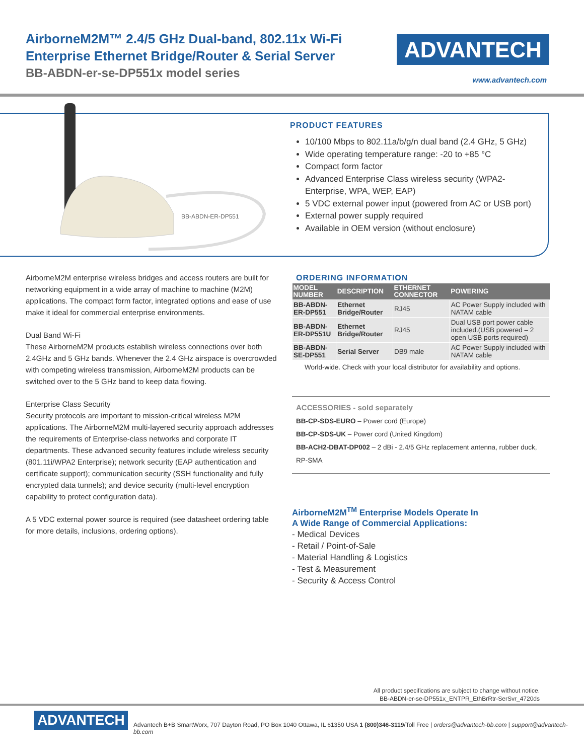AirborneM2M™ 2.4/5 GHz Dual-band, 802.11x Wi-Fi
Enterprise Ethernet Bridge/Router & Serial Server
BB-ABDN-er-se-DP551x model series
ADVANTECH
www.advantech.com
BB-ABDN-ER-DP551
PRODUCT FEATURES
10/100 Mbps to 802.11a/b/g/n dual band (2.4 GHz, 5 GHz)
Wide operating temperature range: -20 to +85 °C
Compact form factor
Advanced Enterprise Class wireless security (WPA2-Enterprise, WPA, WEP, EAP)
5 VDC external power input (powered from AC or USB port)
External power supply required
Available in OEM version (without enclosure)
AirborneM2M enterprise wireless bridges and access routers are built for networking equipment in a wide array of machine to machine (M2M) applications. The compact form factor, integrated options and ease of use make it ideal for commercial enterprise environments.
Dual Band Wi-Fi
These AirborneM2M products establish wireless connections over both 2.4GHz and 5 GHz bands. Whenever the 2.4 GHz airspace is overcrowded with competing wireless transmission, AirborneM2M products can be switched over to the 5 GHz band to keep data flowing.
Enterprise Class Security
Security protocols are important to mission-critical wireless M2M applications. The AirborneM2M multi-layered security approach addresses the requirements of Enterprise-class networks and corporate IT departments. These advanced security features include wireless security (801.11i/WPA2 Enterprise); network security (EAP authentication and certificate support); communication security (SSH functionality and fully encrypted data tunnels); and device security (multi-level encryption capability to protect configuration data).
A 5 VDC external power source is required (see datasheet ordering table for more details, inclusions, ordering options).
ORDERING INFORMATION
| MODEL NUMBER | DESCRIPTION | ETHERNET CONNECTOR | POWERING |
| --- | --- | --- | --- |
| BB-ABDN-ER-DP551 | Ethernet Bridge/Router | RJ45 | AC Power Supply included with NATAM cable |
| BB-ABDN-ER-DP551U | Ethernet Bridge/Router | RJ45 | Dual USB port power cable included.(USB powered – 2 open USB ports required) |
| BB-ABDN-SE-DP551 | Serial Server | DB9 male | AC Power Supply included with NATAM cable |
World-wide. Check with your local distributor for availability and options.
ACCESSORIES - sold separately
BB-CP-SDS-EURO – Power cord (Europe)
BB-CP-SDS-UK – Power cord (United Kingdom)
BB-ACH2-DBAT-DP002 – 2 dBi - 2.4/5 GHz replacement antenna, rubber duck, RP-SMA
AirborneM2M<sup>TM</sup> Enterprise Models Operate In
A Wide Range of Commercial Applications:
- Medical Devices
- Retail / Point-of-Sale
- Material Handling & Logistics
- Test & Measurement
- Security & Access Control
All product specifications are subject to change without notice.
BB-ABDN-er-se-DP551x_ENTPR_EthBrRtr-SerSvr_4720ds
ADVANTECH
Advantech B+B SmartWorx, 707 Dayton Road, PO Box 1040 Ottawa, IL 61350 USA 1 (800)346-3119/Toll Free | orders@advantech-bb.com | support@advantech-bb.com